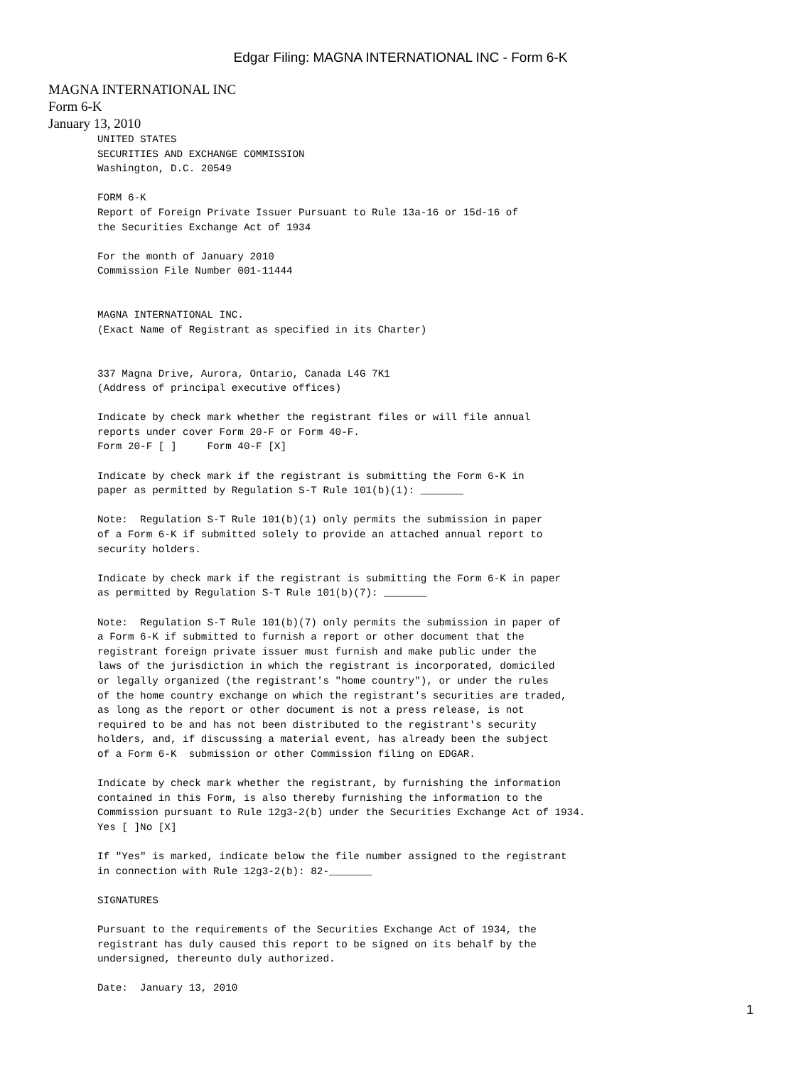Edgar Filing: MAGNA INTERNATIONAL INC - Form 6-K
MAGNA INTERNATIONAL INC
Form 6-K
January 13, 2010
UNITED STATES
SECURITIES AND EXCHANGE COMMISSION
Washington, D.C. 20549

FORM 6-K
Report of Foreign Private Issuer Pursuant to Rule 13a-16 or 15d-16 of
the Securities Exchange Act of 1934

For the month of January 2010
Commission File Number 001-11444


MAGNA INTERNATIONAL INC.
(Exact Name of Registrant as specified in its Charter)


337 Magna Drive, Aurora, Ontario, Canada L4G 7K1
(Address of principal executive offices)

Indicate by check mark whether the registrant files or will file annual
reports under cover Form 20-F or Form 40-F.
Form 20-F [ ]     Form 40-F [X]

Indicate by check mark if the registrant is submitting the Form 6-K in
paper as permitted by Regulation S-T Rule 101(b)(1): _______

Note:  Regulation S-T Rule 101(b)(1) only permits the submission in paper
of a Form 6-K if submitted solely to provide an attached annual report to
security holders.

Indicate by check mark if the registrant is submitting the Form 6-K in paper
as permitted by Regulation S-T Rule 101(b)(7): _______

Note:  Regulation S-T Rule 101(b)(7) only permits the submission in paper of
a Form 6-K if submitted to furnish a report or other document that the
registrant foreign private issuer must furnish and make public under the
laws of the jurisdiction in which the registrant is incorporated, domiciled
or legally organized (the registrant's "home country"), or under the rules
of the home country exchange on which the registrant's securities are traded,
as long as the report or other document is not a press release, is not
required to be and has not been distributed to the registrant's security
holders, and, if discussing a material event, has already been the subject
of a Form 6-K  submission or other Commission filing on EDGAR.

Indicate by check mark whether the registrant, by furnishing the information
contained in this Form, is also thereby furnishing the information to the
Commission pursuant to Rule 12g3-2(b) under the Securities Exchange Act of 1934.
Yes [ ]No [X]

If "Yes" is marked, indicate below the file number assigned to the registrant
in connection with Rule 12g3-2(b): 82-_______

SIGNATURES

Pursuant to the requirements of the Securities Exchange Act of 1934, the
registrant has duly caused this report to be signed on its behalf by the
undersigned, thereunto duly authorized.

Date:  January 13, 2010
1